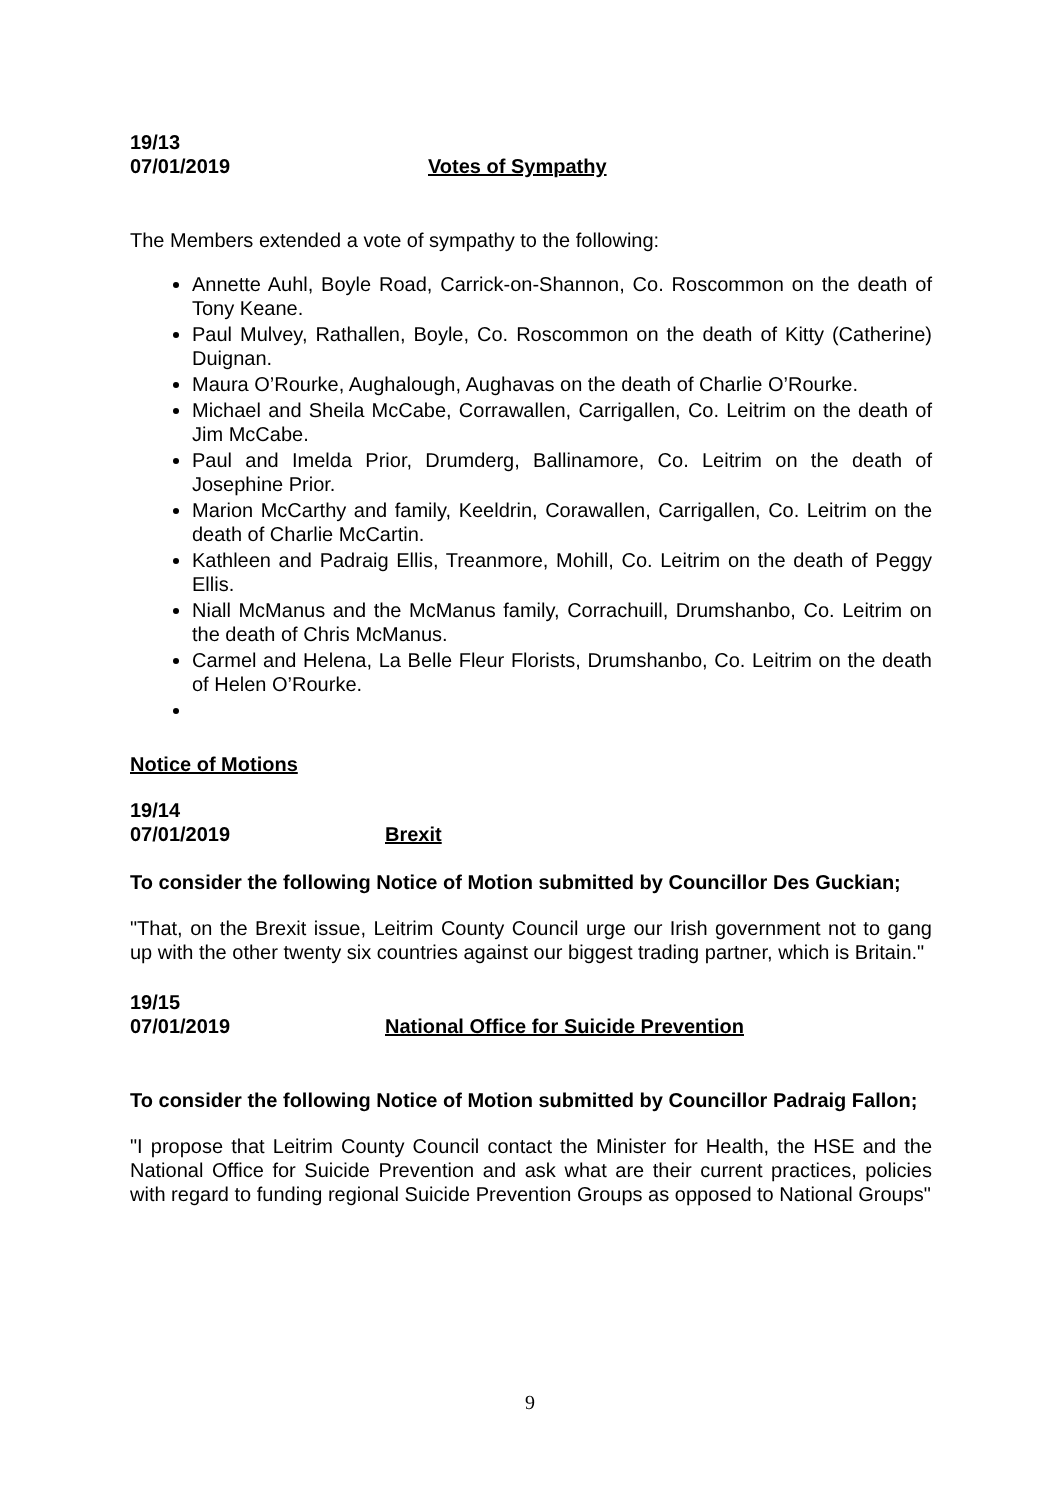19/13
07/01/2019 Votes of Sympathy
The Members extended a vote of sympathy to the following:
Annette Auhl, Boyle Road, Carrick-on-Shannon, Co. Roscommon on the death of Tony Keane.
Paul Mulvey, Rathallen, Boyle, Co. Roscommon on the death of Kitty (Catherine) Duignan.
Maura O’Rourke, Aughalough, Aughavas on the death of Charlie O’Rourke.
Michael and Sheila McCabe, Corrawallen, Carrigallen, Co. Leitrim on the death of Jim McCabe.
Paul and Imelda Prior, Drumderg, Ballinamore, Co. Leitrim on the death of Josephine Prior.
Marion McCarthy and family, Keeldrin, Corawallen, Carrigallen, Co. Leitrim on the death of Charlie McCartin.
Kathleen and Padraig Ellis, Treanmore, Mohill, Co. Leitrim on the death of Peggy Ellis.
Niall McManus and the McManus family, Corrachuill, Drumshanbo, Co. Leitrim on the death of Chris McManus.
Carmel and Helena, La Belle Fleur Florists, Drumshanbo, Co. Leitrim on the death of Helen O’Rourke.
Notice of Motions
19/14
07/01/2019 Brexit
To consider the following Notice of Motion submitted by Councillor Des Guckian;
"That, on the Brexit issue, Leitrim County Council urge our Irish government not to gang up with the other twenty six countries against our biggest trading partner, which is Britain."
19/15
07/01/2019 National Office for Suicide Prevention
To consider the following Notice of Motion submitted by Councillor Padraig Fallon;
"I propose that Leitrim County Council contact the Minister for Health, the HSE and the National Office for Suicide Prevention and ask what are their current practices, policies with regard to funding regional Suicide Prevention Groups as opposed to National Groups"
9